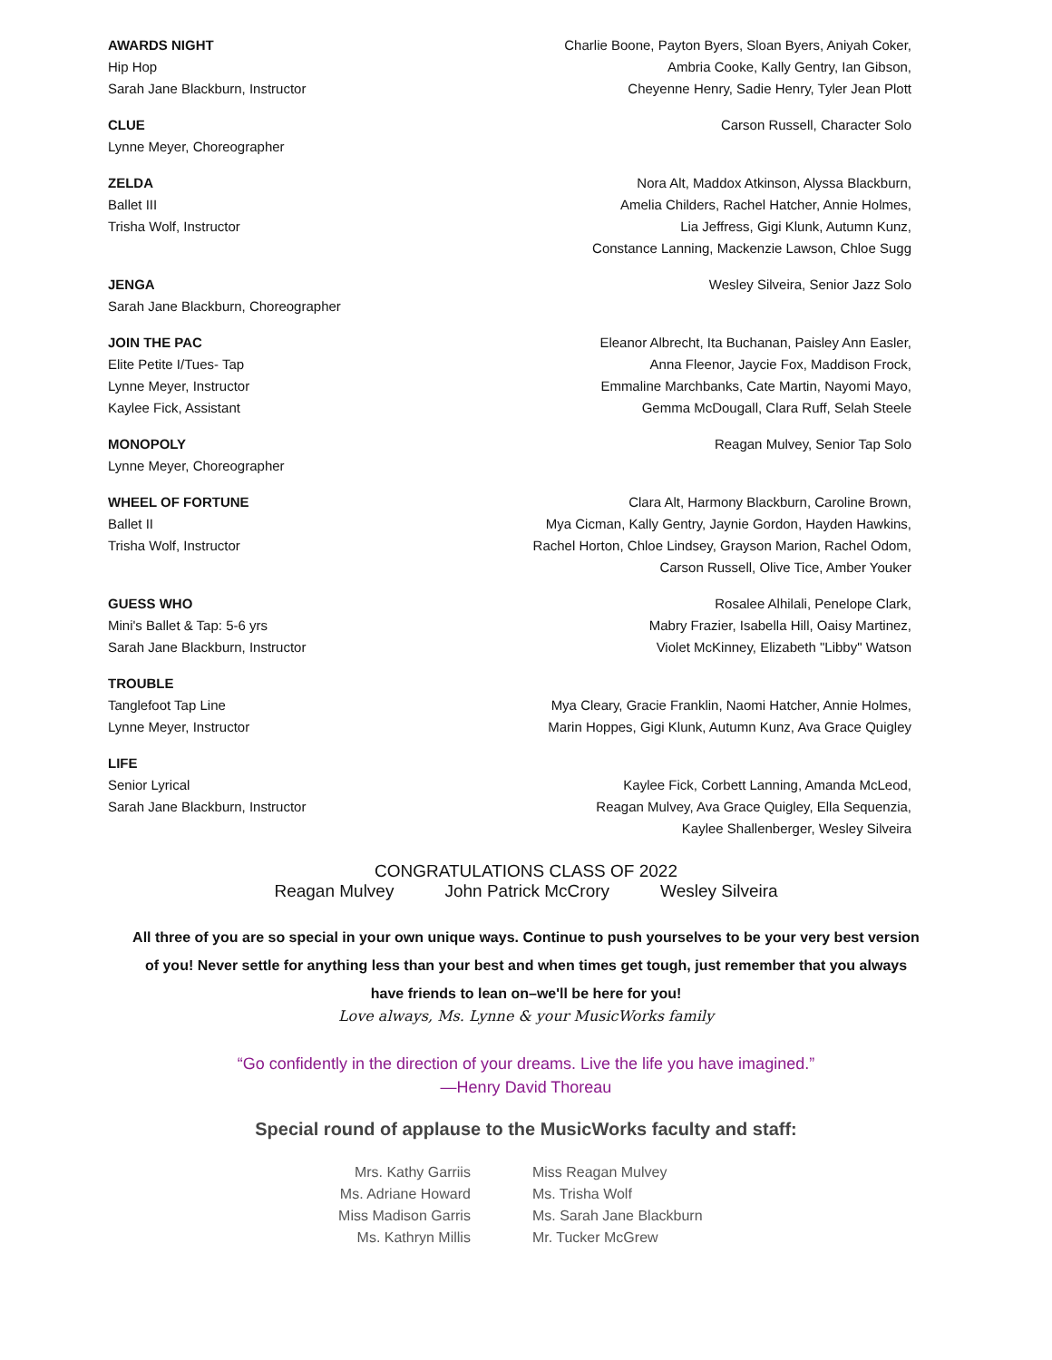AWARDS NIGHT
Hip Hop
Sarah Jane Blackburn, Instructor
Charlie Boone, Payton Byers, Sloan Byers, Aniyah Coker,
Ambria Cooke, Kally Gentry, Ian Gibson,
Cheyenne Henry, Sadie Henry, Tyler Jean Plott
CLUE
Lynne Meyer, Choreographer
Carson Russell, Character Solo
ZELDA
Ballet III
Trisha Wolf, Instructor
Nora Alt, Maddox Atkinson, Alyssa Blackburn,
Amelia Childers, Rachel Hatcher, Annie Holmes,
Lia Jeffress, Gigi Klunk, Autumn Kunz,
Constance Lanning, Mackenzie Lawson, Chloe Sugg
JENGA
Sarah Jane Blackburn, Choreographer
Wesley Silveira, Senior Jazz Solo
JOIN THE PAC
Elite Petite I/Tues- Tap
Lynne Meyer, Instructor
Kaylee Fick, Assistant
Eleanor Albrecht, Ita Buchanan, Paisley Ann Easler,
Anna Fleenor, Jaycie Fox, Maddison Frock,
Emmaline Marchbanks, Cate Martin, Nayomi Mayo,
Gemma McDougall, Clara Ruff, Selah Steele
MONOPOLY
Lynne Meyer, Choreographer
Reagan Mulvey, Senior Tap Solo
WHEEL OF FORTUNE
Ballet II
Trisha Wolf, Instructor
Clara Alt, Harmony Blackburn, Caroline Brown,
Mya Cicman, Kally Gentry, Jaynie Gordon, Hayden Hawkins,
Rachel Horton, Chloe Lindsey, Grayson Marion, Rachel Odom,
Carson Russell, Olive Tice, Amber Youker
GUESS WHO
Mini's Ballet & Tap: 5-6 yrs
Sarah Jane Blackburn, Instructor
Rosalee Alhilali, Penelope Clark,
Mabry Frazier, Isabella Hill, Oaisy Martinez,
Violet McKinney, Elizabeth "Libby" Watson
TROUBLE
Tanglefoot Tap Line
Lynne Meyer, Instructor
Mya Cleary, Gracie Franklin, Naomi Hatcher, Annie Holmes,
Marin Hoppes, Gigi Klunk, Autumn Kunz, Ava Grace Quigley
LIFE
Senior Lyrical
Sarah Jane Blackburn, Instructor
Kaylee Fick, Corbett Lanning, Amanda McLeod,
Reagan Mulvey, Ava Grace Quigley, Ella Sequenzia,
Kaylee Shallenberger, Wesley Silveira
CONGRATULATIONS CLASS OF 2022
Reagan Mulvey John Patrick McCrory Wesley Silveira
All three of you are so special in your own unique ways. Continue to push yourselves to be your very best version of you! Never settle for anything less than your best and when times get tough, just remember that you always have friends to lean on–we'll be here for you!
Love always, Ms. Lynne & your MusicWorks family
“Go confidently in the direction of your dreams. Live the life you have imagined.”
—Henry David Thoreau
Special round of applause to the MusicWorks faculty and staff:
Mrs. Kathy Garriis
Ms. Adriane Howard
Miss Madison Garris
Ms. Kathryn Millis
Miss Reagan Mulvey
Ms. Trisha Wolf
Ms. Sarah Jane Blackburn
Mr. Tucker McGrew